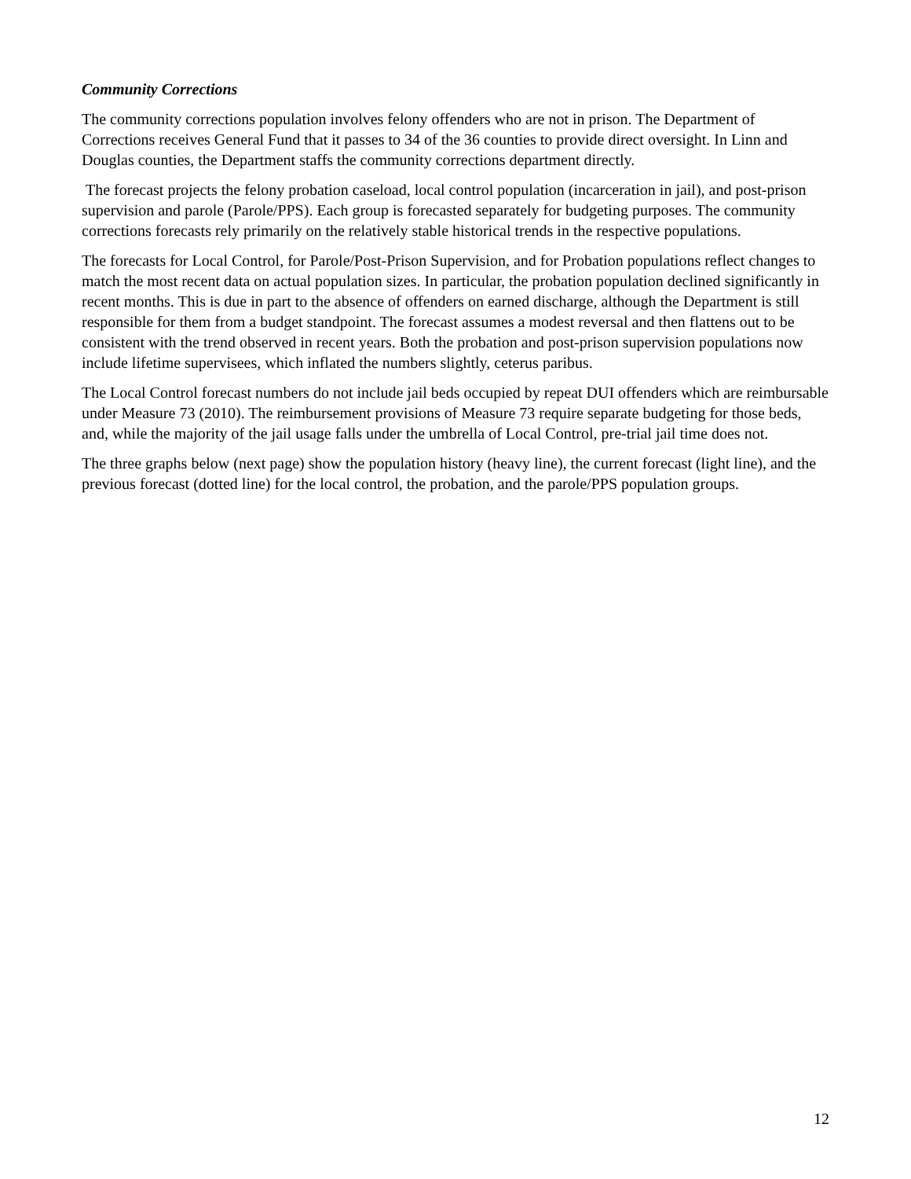Community Corrections
The community corrections population involves felony offenders who are not in prison. The Department of Corrections receives General Fund that it passes to 34 of the 36 counties to provide direct oversight. In Linn and Douglas counties, the Department staffs the community corrections department directly.
The forecast projects the felony probation caseload, local control population (incarceration in jail), and post-prison supervision and parole (Parole/PPS). Each group is forecasted separately for budgeting purposes. The community corrections forecasts rely primarily on the relatively stable historical trends in the respective populations.
The forecasts for Local Control, for Parole/Post-Prison Supervision, and for Probation populations reflect changes to match the most recent data on actual population sizes. In particular, the probation population declined significantly in recent months. This is due in part to the absence of offenders on earned discharge, although the Department is still responsible for them from a budget standpoint. The forecast assumes a modest reversal and then flattens out to be consistent with the trend observed in recent years. Both the probation and post-prison supervision populations now include lifetime supervisees, which inflated the numbers slightly, ceterus paribus.
The Local Control forecast numbers do not include jail beds occupied by repeat DUI offenders which are reimbursable under Measure 73 (2010). The reimbursement provisions of Measure 73 require separate budgeting for those beds, and, while the majority of the jail usage falls under the umbrella of Local Control, pre-trial jail time does not.
The three graphs below (next page) show the population history (heavy line), the current forecast (light line), and the previous forecast (dotted line) for the local control, the probation, and the parole/PPS population groups.
12